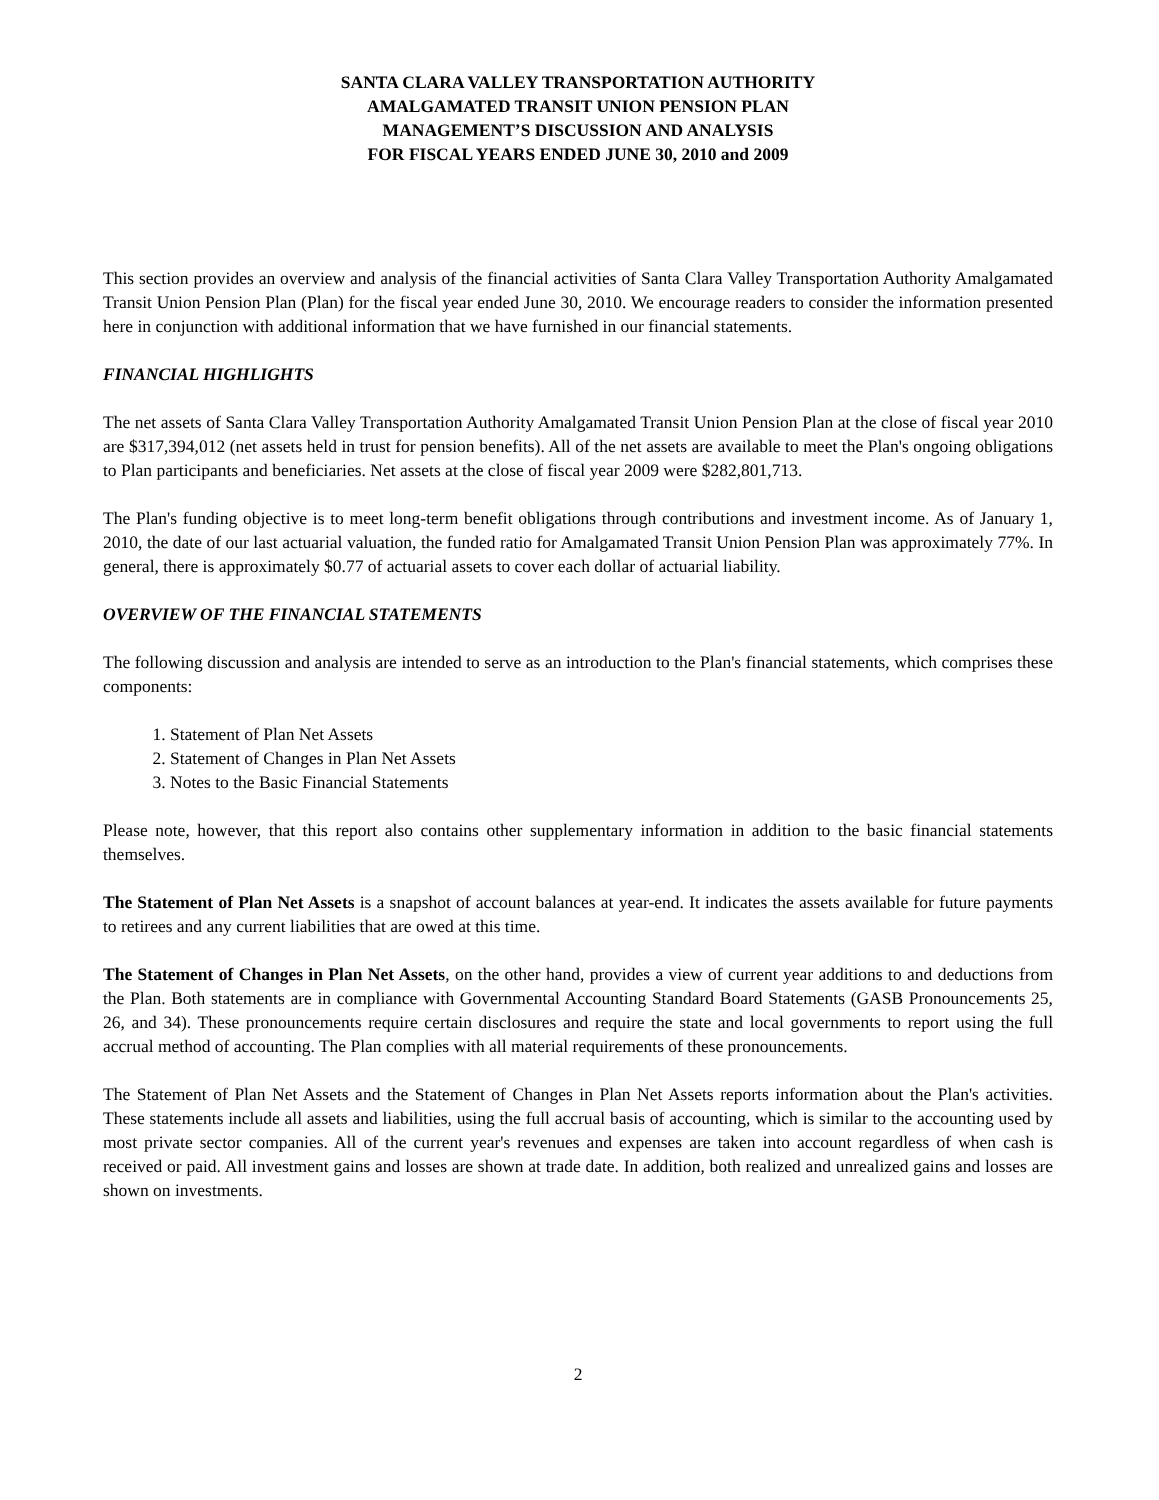SANTA CLARA VALLEY TRANSPORTATION AUTHORITY
AMALGAMATED TRANSIT UNION PENSION PLAN
MANAGEMENT’S DISCUSSION AND ANALYSIS
FOR FISCAL YEARS ENDED JUNE 30, 2010 and 2009
This section provides an overview and analysis of the financial activities of Santa Clara Valley Transportation Authority Amalgamated Transit Union Pension Plan (Plan) for the fiscal year ended June 30, 2010. We encourage readers to consider the information presented here in conjunction with additional information that we have furnished in our financial statements.
FINANCIAL HIGHLIGHTS
The net assets of Santa Clara Valley Transportation Authority Amalgamated Transit Union Pension Plan at the close of fiscal year 2010 are $317,394,012 (net assets held in trust for pension benefits). All of the net assets are available to meet the Plan's ongoing obligations to Plan participants and beneficiaries. Net assets at the close of fiscal year 2009 were $282,801,713.
The Plan's funding objective is to meet long-term benefit obligations through contributions and investment income. As of January 1, 2010, the date of our last actuarial valuation, the funded ratio for Amalgamated Transit Union Pension Plan was approximately 77%. In general, there is approximately $0.77 of actuarial assets to cover each dollar of actuarial liability.
OVERVIEW OF THE FINANCIAL STATEMENTS
The following discussion and analysis are intended to serve as an introduction to the Plan's financial statements, which comprises these components:
1. Statement of Plan Net Assets
2. Statement of Changes in Plan Net Assets
3. Notes to the Basic Financial Statements
Please note, however, that this report also contains other supplementary information in addition to the basic financial statements themselves.
The Statement of Plan Net Assets is a snapshot of account balances at year-end. It indicates the assets available for future payments to retirees and any current liabilities that are owed at this time.
The Statement of Changes in Plan Net Assets, on the other hand, provides a view of current year additions to and deductions from the Plan. Both statements are in compliance with Governmental Accounting Standard Board Statements (GASB Pronouncements 25, 26, and 34). These pronouncements require certain disclosures and require the state and local governments to report using the full accrual method of accounting. The Plan complies with all material requirements of these pronouncements.
The Statement of Plan Net Assets and the Statement of Changes in Plan Net Assets reports information about the Plan's activities. These statements include all assets and liabilities, using the full accrual basis of accounting, which is similar to the accounting used by most private sector companies. All of the current year's revenues and expenses are taken into account regardless of when cash is received or paid. All investment gains and losses are shown at trade date. In addition, both realized and unrealized gains and losses are shown on investments.
2